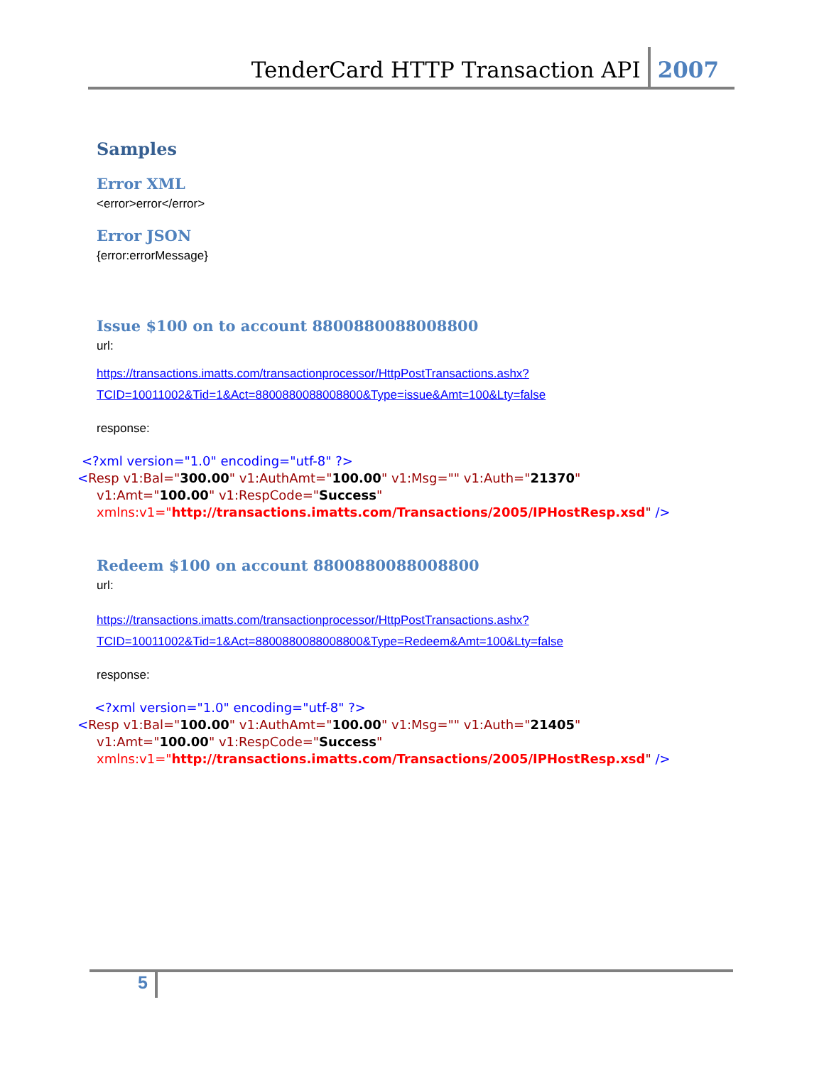TenderCard HTTP Transaction API 2007
Samples
Error XML
<error>error</error>
Error JSON
{error:errorMessage}
Issue $100 on to account 8800880088008800
url:
https://transactions.imatts.com/transactionprocessor/HttpPostTransactions.ashx?TCID=10011002&Tid=1&Act=8800880088008800&Type=issue&Amt=100&Lty=false
response:
<?xml version="1.0" encoding="utf-8" ?>
<Resp v1:Bal="300.00" v1:AuthAmt="100.00" v1:Msg="" v1:Auth="21370"
v1:Amt="100.00" v1:RespCode="Success"
xmlns:v1="http://transactions.imatts.com/Transactions/2005/IPHostResp.xsd" />
Redeem $100 on account 8800880088008800
url:
https://transactions.imatts.com/transactionprocessor/HttpPostTransactions.ashx?TCID=10011002&Tid=1&Act=8800880088008800&Type=Redeem&Amt=100&Lty=false
response:
<?xml version="1.0" encoding="utf-8" ?>
<Resp v1:Bal="100.00" v1:AuthAmt="100.00" v1:Msg="" v1:Auth="21405"
v1:Amt="100.00" v1:RespCode="Success"
xmlns:v1="http://transactions.imatts.com/Transactions/2005/IPHostResp.xsd" />
5